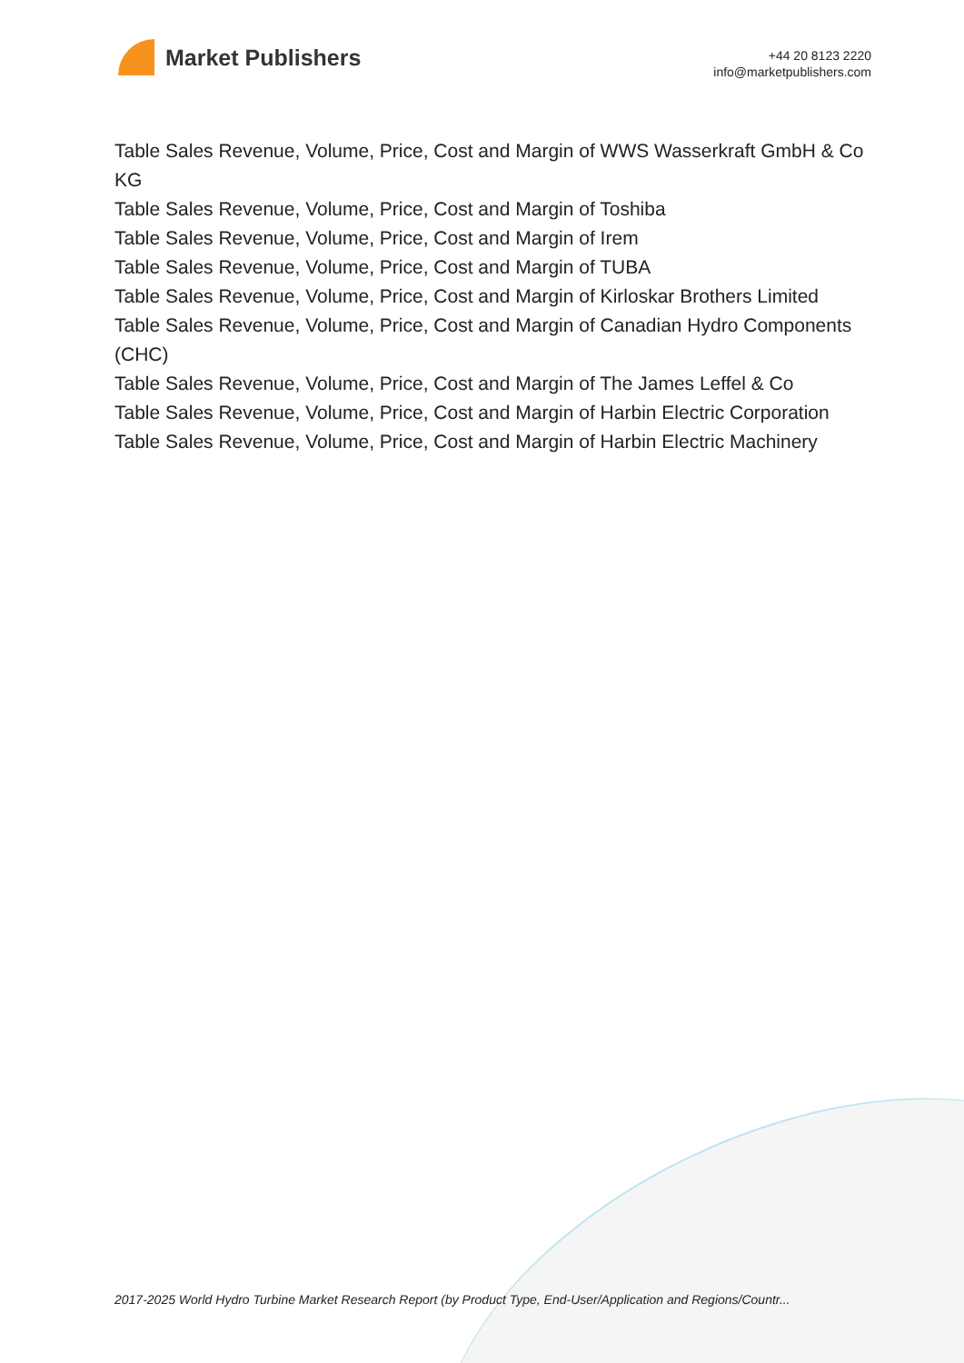Market Publishers
+44 20 8123 2220
info@marketpublishers.com
Table Sales Revenue, Volume, Price, Cost and Margin of WWS Wasserkraft GmbH & Co KG
Table Sales Revenue, Volume, Price, Cost and Margin of Toshiba
Table Sales Revenue, Volume, Price, Cost and Margin of Irem
Table Sales Revenue, Volume, Price, Cost and Margin of TUBA
Table Sales Revenue, Volume, Price, Cost and Margin of Kirloskar Brothers Limited
Table Sales Revenue, Volume, Price, Cost and Margin of Canadian Hydro Components (CHC)
Table Sales Revenue, Volume, Price, Cost and Margin of The James Leffel & Co
Table Sales Revenue, Volume, Price, Cost and Margin of Harbin Electric Corporation
Table Sales Revenue, Volume, Price, Cost and Margin of Harbin Electric Machinery
2017-2025 World Hydro Turbine Market Research Report (by Product Type, End-User/Application and Regions/Countr...